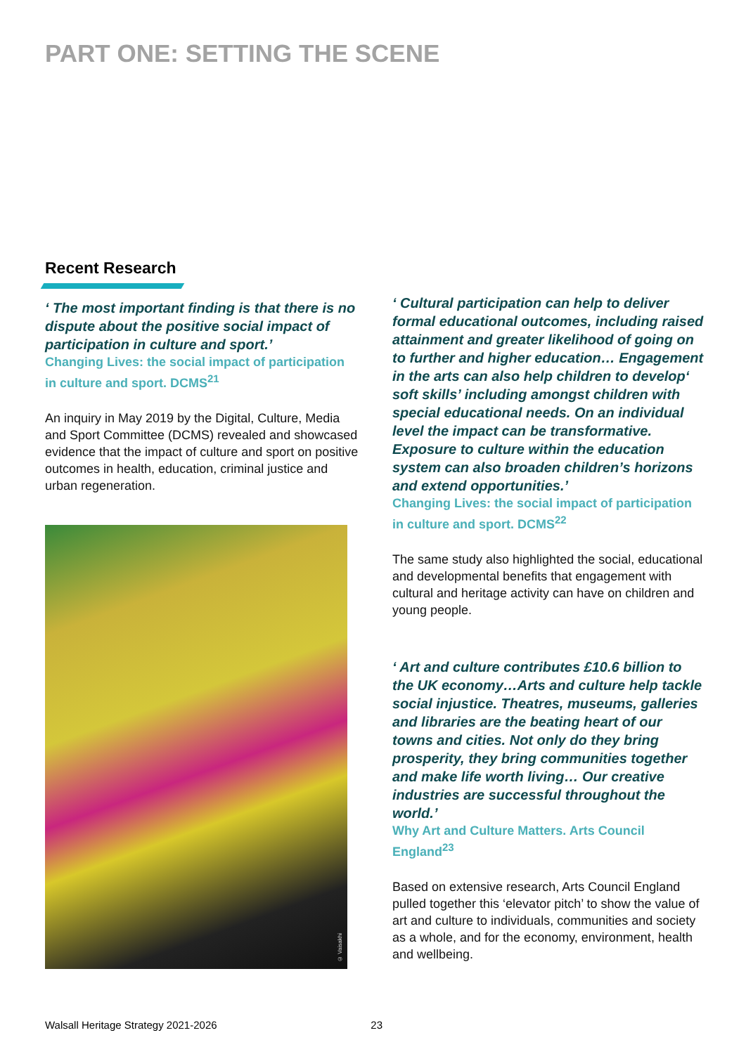PART ONE: SETTING THE SCENE
Recent Research
‘ The most important finding is that there is no dispute about the positive social impact of participation in culture and sport.’
Changing Lives: the social impact of participation in culture and sport. DCMS<sup>21</sup>
An inquiry in May 2019 by the Digital, Culture, Media and Sport Committee (DCMS) revealed and showcased evidence that the impact of culture and sport on positive outcomes in health, education, criminal justice and urban regeneration.
© Vaisakhi
‘ Cultural participation can help to deliver formal educational outcomes, including raised attainment and greater likelihood of going on to further and higher education… Engagement in the arts can also help children to develop‘ soft skills’ including amongst children with special educational needs. On an individual level the impact can be transformative. Exposure to culture within the education system can also broaden children’s horizons and extend opportunities.’
Changing Lives: the social impact of participation in culture and sport. DCMS<sup>22</sup>
The same study also highlighted the social, educational and developmental benefits that engagement with cultural and heritage activity can have on children and young people.
‘ Art and culture contributes £10.6 billion to the UK economy…Arts and culture help tackle social injustice. Theatres, museums, galleries and libraries are the beating heart of our towns and cities. Not only do they bring prosperity, they bring communities together and make life worth living… Our creative industries are successful throughout the world.’
Why Art and Culture Matters. Arts Council England<sup>23</sup>
Based on extensive research, Arts Council England pulled together this ‘elevator pitch’ to show the value of art and culture to individuals, communities and society as a whole, and for the economy, environment, health and wellbeing.
Walsall Heritage Strategy 2021-2026 23